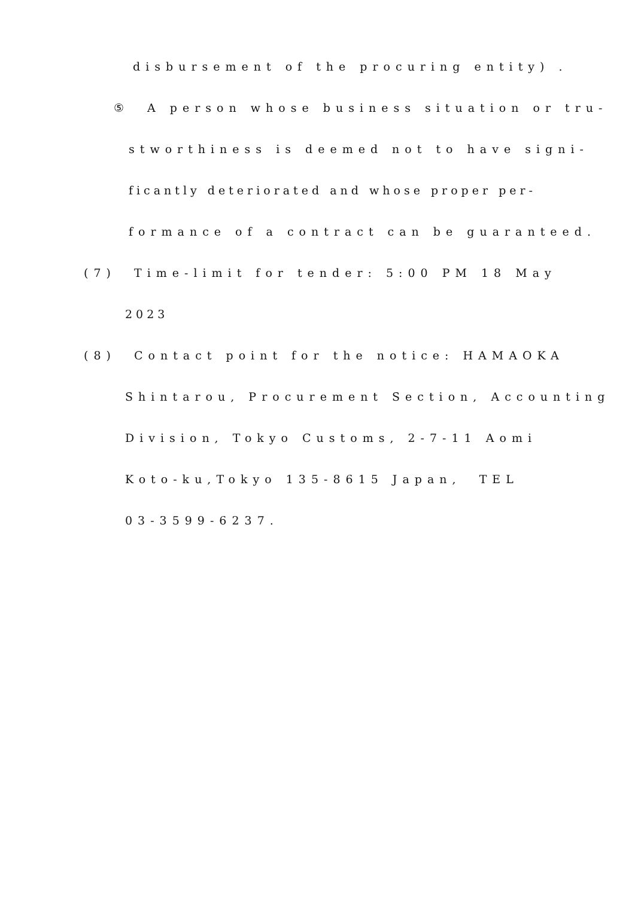disbursement of the procuring entity) .
⑤ A person whose business situation or tru-
stworthiness is deemed not to have signi-
ficantly deteriorated and whose proper per-
formance of a contract can be guaranteed.
(7) Time-limit for tender: 5:00 PM 18 May
2023
(8) Contact point for the notice: HAMAOKA
Shintarou, Procurement Section, Accounting
Division, Tokyo Customs, 2-7-11 Aomi
Koto-ku,Tokyo 135-8615 Japan, TEL
03-3599-6237.